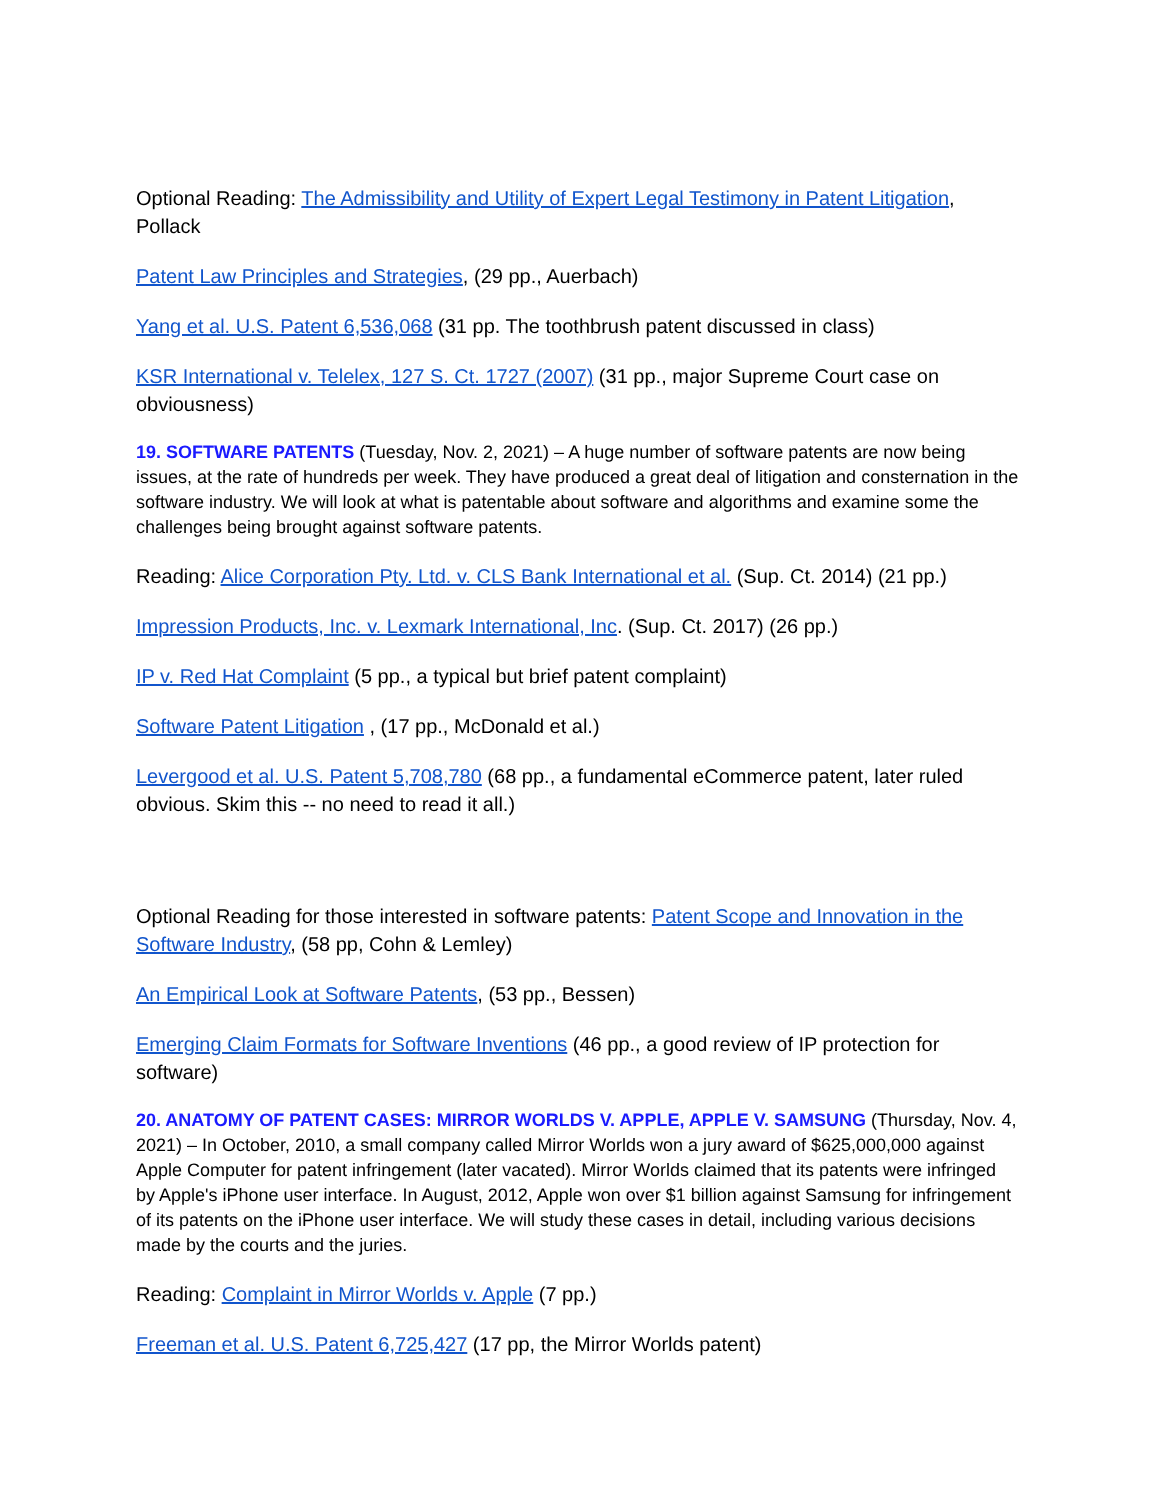Optional Reading: The Admissibility and Utility of Expert Legal Testimony in Patent Litigation, Pollack
Patent Law Principles and Strategies, (29 pp., Auerbach)
Yang et al. U.S. Patent 6,536,068 (31 pp. The toothbrush patent discussed in class)
KSR International v. Telelex, 127 S. Ct. 1727 (2007) (31 pp., major Supreme Court case on obviousness)
19. SOFTWARE PATENTS (Tuesday, Nov. 2, 2021) – A huge number of software patents are now being issues, at the rate of hundreds per week. They have produced a great deal of litigation and consternation in the software industry. We will look at what is patentable about software and algorithms and examine some the challenges being brought against software patents.
Reading: Alice Corporation Pty. Ltd. v. CLS Bank International et al. (Sup. Ct. 2014) (21 pp.)
Impression Products, Inc. v. Lexmark International, Inc. (Sup. Ct. 2017) (26 pp.)
IP v. Red Hat Complaint (5 pp., a typical but brief patent complaint)
Software Patent Litigation , (17 pp., McDonald et al.)
Levergood et al. U.S. Patent 5,708,780 (68 pp., a fundamental eCommerce patent, later ruled obvious. Skim this -- no need to read it all.)
Optional Reading for those interested in software patents: Patent Scope and Innovation in the Software Industry, (58 pp, Cohn & Lemley)
An Empirical Look at Software Patents, (53 pp., Bessen)
Emerging Claim Formats for Software Inventions (46 pp., a good review of IP protection for software)
20. ANATOMY OF PATENT CASES: MIRROR WORLDS V. APPLE, APPLE V. SAMSUNG (Thursday, Nov. 4, 2021) – In October, 2010, a small company called Mirror Worlds won a jury award of $625,000,000 against Apple Computer for patent infringement (later vacated). Mirror Worlds claimed that its patents were infringed by Apple's iPhone user interface. In August, 2012, Apple won over $1 billion against Samsung for infringement of its patents on the iPhone user interface. We will study these cases in detail, including various decisions made by the courts and the juries.
Reading: Complaint in Mirror Worlds v. Apple (7 pp.)
Freeman et al. U.S. Patent 6,725,427 (17 pp, the Mirror Worlds patent)